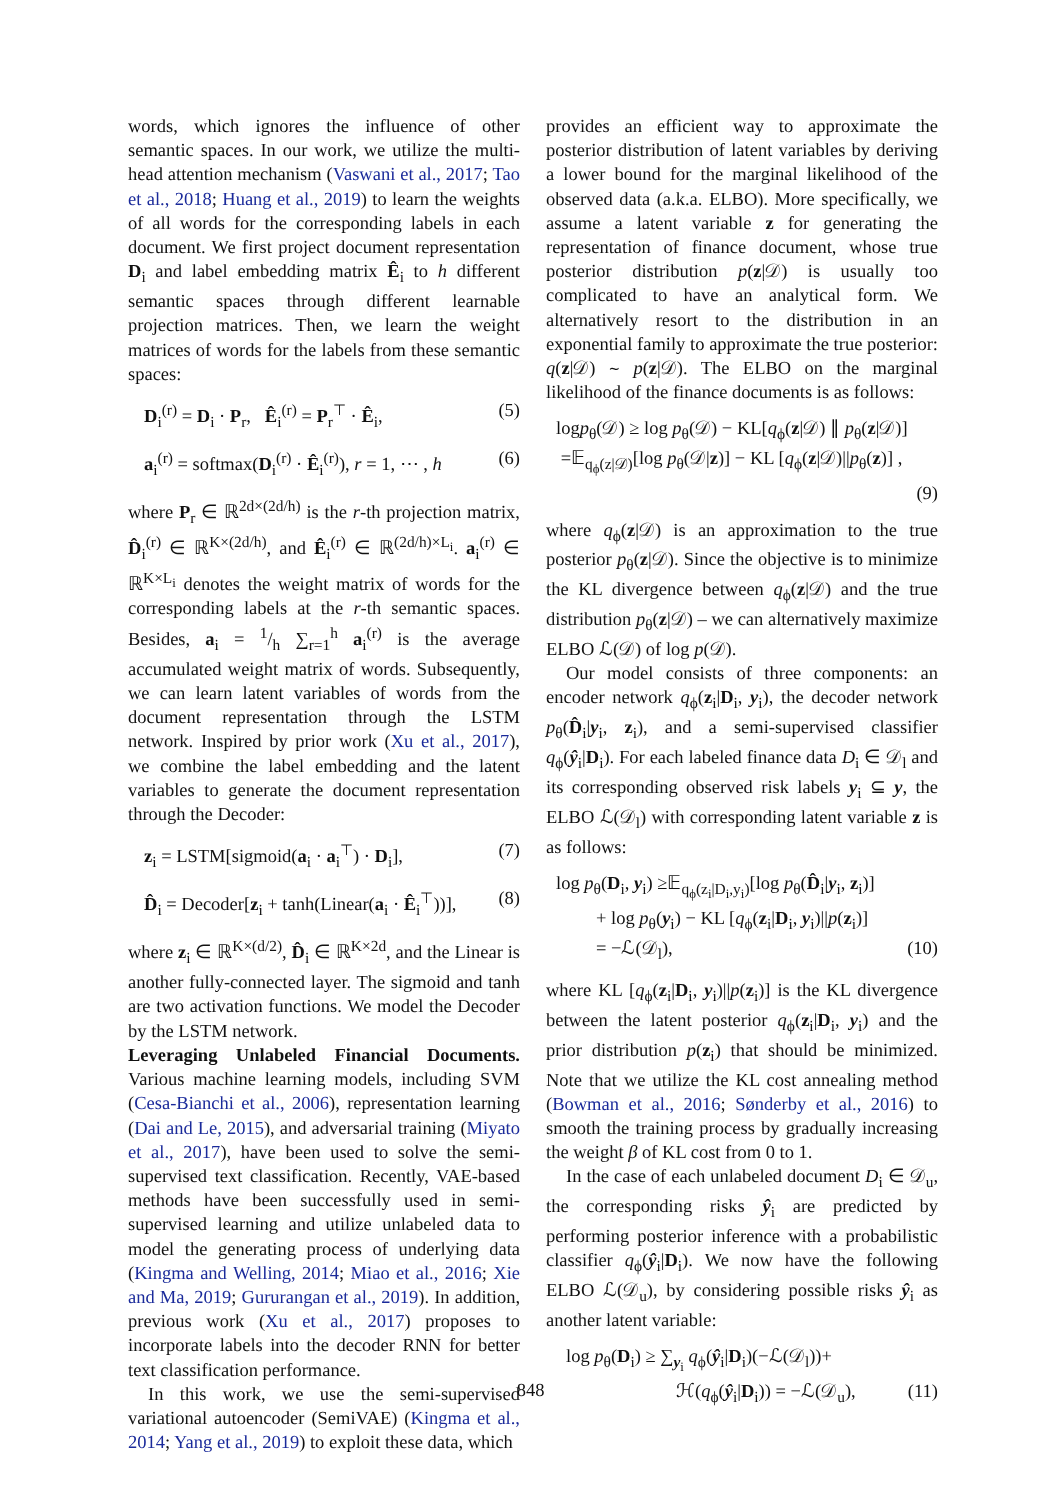words, which ignores the influence of other semantic spaces. In our work, we utilize the multi-head attention mechanism (Vaswani et al., 2017; Tao et al., 2018; Huang et al., 2019) to learn the weights of all words for the corresponding labels in each document. We first project document representation D<sub>i</sub> and label embedding matrix Ê<sub>i</sub> to h different semantic spaces through different learnable projection matrices. Then, we learn the weight matrices of words for the labels from these semantic spaces:
D<sub>i</sub><sup>(r)</sup> = D<sub>i</sub> · P<sub>r</sub>, Ê<sub>i</sub><sup>(r)</sup> = P<sub>r</sub><sup>⊤</sup> · Ê<sub>i</sub>, (5)
a<sub>i</sub><sup>(r)</sup> = softmax(D<sub>i</sub><sup>(r)</sup> · Ê<sub>i</sub><sup>(r)</sup>), r = 1, ⋯ , h (6)
where P<sub>r</sub> ∈ ℝ<sup>2d×(2d/h)</sup> is the r-th projection matrix, D̂<sub>i</sub><sup>(r)</sup> ∈ ℝ<sup>K×(2d/h)</sup>, and Ê<sub>i</sub><sup>(r)</sup> ∈ ℝ<sup>(2d/h)×L<sub>i</sub></sup>. a<sub>i</sub><sup>(r)</sup> ∈ ℝ<sup>K×L<sub>i</sub></sup> denotes the weight matrix of words for the corresponding labels at the r-th semantic spaces. Besides, a<sub>i</sub> = 1/h ∑<sub>r=1</sub><sup>h</sup> a<sub>i</sub><sup>(r)</sup> is the average accumulated weight matrix of words. Subsequently, we can learn latent variables of words from the document representation through the LSTM network. Inspired by prior work (Xu et al., 2017), we combine the label embedding and the latent variables to generate the document representation through the Decoder:
z<sub>i</sub> = LSTM[sigmoid(a<sub>i</sub> · a<sub>i</sub><sup>⊤</sup>) · D<sub>i</sub>], (7)
D̂<sub>i</sub> = Decoder[z<sub>i</sub> + tanh(Linear(a<sub>i</sub> · Ê<sub>i</sub><sup>⊤</sup>))], (8)
where z<sub>i</sub> ∈ ℝ<sup>K×(d/2)</sup>, D̂<sub>i</sub> ∈ ℝ<sup>K×2d</sup>, and the Linear is another fully-connected layer. The sigmoid and tanh are two activation functions. We model the Decoder by the LSTM network.
Leveraging Unlabeled Financial Documents. Various machine learning models, including SVM (Cesa-Bianchi et al., 2006), representation learning (Dai and Le, 2015), and adversarial training (Miyato et al., 2017), have been used to solve the semi-supervised text classification. Recently, VAE-based methods have been successfully used in semi-supervised learning and utilize unlabeled data to model the generating process of underlying data (Kingma and Welling, 2014; Miao et al., 2016; Xie and Ma, 2019; Gururangan et al., 2019). In addition, previous work (Xu et al., 2017) proposes to incorporate labels into the decoder RNN for better text classification performance.
In this work, we use the semi-supervised variational autoencoder (SemiVAE) (Kingma et al., 2014; Yang et al., 2019) to exploit these data, which
provides an efficient way to approximate the posterior distribution of latent variables by deriving a lower bound for the marginal likelihood of the observed data (a.k.a. ELBO). More specifically, we assume a latent variable z for generating the representation of finance document, whose true posterior distribution p(z|𝒟) is usually too complicated to have an analytical form. We alternatively resort to the distribution in an exponential family to approximate the true posterior: q(z|𝒟) ∼ p(z|𝒟). The ELBO on the marginal likelihood of the finance documents is as follows:
logp<sub>θ</sub>(𝒟) ≥ log p<sub>θ</sub>(𝒟) − KL[q<sub>ϕ</sub>(z|𝒟) ∥ p<sub>θ</sub>(z|𝒟)]
=𝔼<sub>q<sub>ϕ</sub>(z|𝒟)</sub>[log p<sub>θ</sub>(𝒟|z)] − KL [q<sub>ϕ</sub>(z|𝒟)||p<sub>θ</sub>(z)] ,
(9)
where q<sub>ϕ</sub>(z|𝒟) is an approximation to the true posterior p<sub>θ</sub>(z|𝒟). Since the objective is to minimize the KL divergence between q<sub>ϕ</sub>(z|𝒟) and the true distribution p<sub>θ</sub>(z|𝒟) – we can alternatively maximize ELBO ℒ(𝒟) of log p(𝒟).
Our model consists of three components: an encoder network q<sub>ϕ</sub>(z<sub>i</sub>|D<sub>i</sub>, y<sub>i</sub>), the decoder network p<sub>θ</sub>(D̂<sub>i</sub>|y<sub>i</sub>, z<sub>i</sub>), and a semi-supervised classifier q<sub>ϕ</sub>(ŷ<sub>i</sub>|D<sub>i</sub>). For each labeled finance data D<sub>i</sub> ∈ 𝒟<sub>l</sub> and its corresponding observed risk labels y<sub>i</sub> ⊆ y, the ELBO ℒ(𝒟<sub>l</sub>) with corresponding latent variable z is as follows:
log p<sub>θ</sub>(D<sub>i</sub>, y<sub>i</sub>) ≥𝔼<sub>q<sub>ϕ</sub>(z<sub>i</sub>|D<sub>i</sub>,y<sub>i</sub>)</sub>[log p<sub>θ</sub>(D̂<sub>i</sub>|y<sub>i</sub>, z<sub>i</sub>)]
+ log p<sub>θ</sub>(y<sub>i</sub>) − KL [q<sub>ϕ</sub>(z<sub>i</sub>|D<sub>i</sub>, y<sub>i</sub>)||p(z<sub>i</sub>)]
= −ℒ(𝒟<sub>l</sub>), (10)
where KL [q<sub>ϕ</sub>(z<sub>i</sub>|D<sub>i</sub>, y<sub>i</sub>)||p(z<sub>i</sub>)] is the KL divergence between the latent posterior q<sub>ϕ</sub>(z<sub>i</sub>|D<sub>i</sub>, y<sub>i</sub>) and the prior distribution p(z<sub>i</sub>) that should be minimized. Note that we utilize the KL cost annealing method (Bowman et al., 2016; Sønderby et al., 2016) to smooth the training process by gradually increasing the weight β of KL cost from 0 to 1.
In the case of each unlabeled document D<sub>i</sub> ∈ 𝒟<sub>u</sub>, the corresponding risks ŷ<sub>i</sub> are predicted by performing posterior inference with a probabilistic classifier q<sub>ϕ</sub>(ŷ<sub>i</sub>|D<sub>i</sub>). We now have the following ELBO ℒ(𝒟<sub>u</sub>), by considering possible risks ŷ<sub>i</sub> as another latent variable:
log p<sub>θ</sub>(D<sub>i</sub>) ≥ ∑<sub>y<sub>i</sub></sub> q<sub>ϕ</sub>(ŷ<sub>i</sub>|D<sub>i</sub>)(−ℒ(𝒟<sub>l</sub>))+
ℋ(q<sub>ϕ</sub>(ŷ<sub>i</sub>|D<sub>i</sub>)) = −ℒ(𝒟<sub>u</sub>), (11)
848